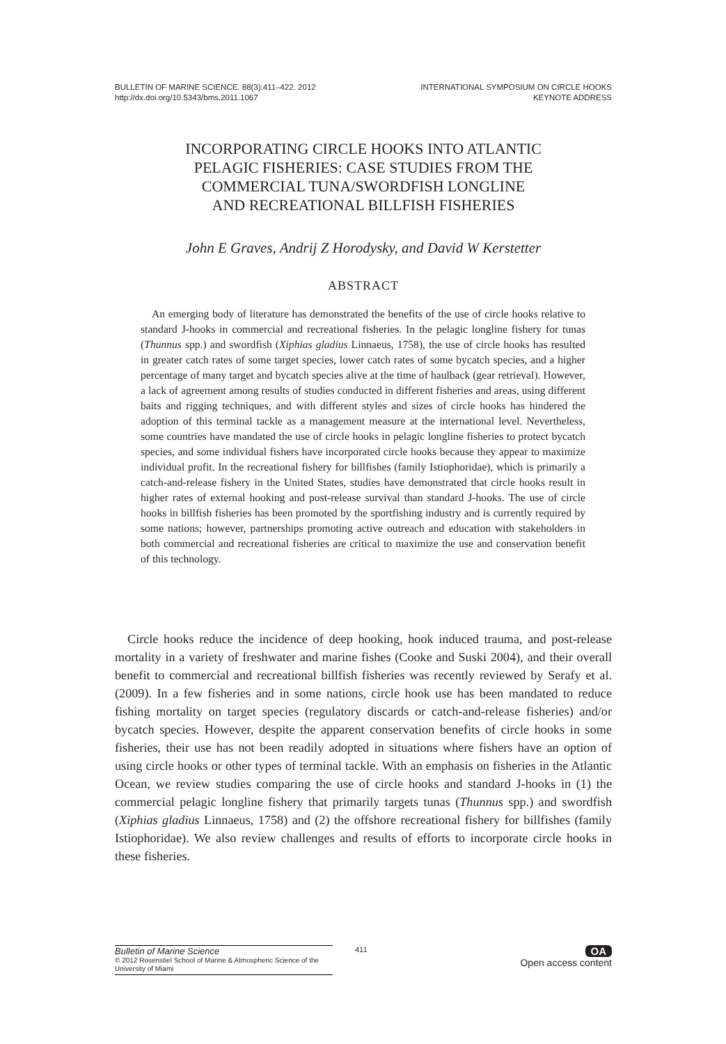BULLETIN OF MARINE SCIENCE. 88(3):411–422. 2012
http://dx.doi.org/10.5343/bms.2011.1067
INTERNATIONAL SYMPOSIUM ON CIRCLE HOOKS
KEYNOTE ADDRESS
INCORPORATING CIRCLE HOOKS INTO ATLANTIC
PELAGIC FISHERIES: CASE STUDIES FROM THE
COMMERCIAL TUNA/SWORDFISH LONGLINE
AND RECREATIONAL BILLFISH FISHERIES
John E Graves, Andrij Z Horodysky, and David W Kerstetter
ABSTRACT
An emerging body of literature has demonstrated the benefits of the use of circle hooks relative to standard J-hooks in commercial and recreational fisheries. In the pelagic longline fishery for tunas (Thunnus spp.) and swordfish (Xiphias gladius Linnaeus, 1758), the use of circle hooks has resulted in greater catch rates of some target species, lower catch rates of some bycatch species, and a higher percentage of many target and bycatch species alive at the time of haulback (gear retrieval). However, a lack of agreement among results of studies conducted in different fisheries and areas, using different baits and rigging techniques, and with different styles and sizes of circle hooks has hindered the adoption of this terminal tackle as a management measure at the international level. Nevertheless, some countries have mandated the use of circle hooks in pelagic longline fisheries to protect bycatch species, and some individual fishers have incorporated circle hooks because they appear to maximize individual profit. In the recreational fishery for billfishes (family Istiophoridae), which is primarily a catch-and-release fishery in the United States, studies have demonstrated that circle hooks result in higher rates of external hooking and post-release survival than standard J-hooks. The use of circle hooks in billfish fisheries has been promoted by the sportfishing industry and is currently required by some nations; however, partnerships promoting active outreach and education with stakeholders in both commercial and recreational fisheries are critical to maximize the use and conservation benefit of this technology.
Circle hooks reduce the incidence of deep hooking, hook induced trauma, and post-release mortality in a variety of freshwater and marine fishes (Cooke and Suski 2004), and their overall benefit to commercial and recreational billfish fisheries was recently reviewed by Serafy et al. (2009). In a few fisheries and in some nations, circle hook use has been mandated to reduce fishing mortality on target species (regulatory discards or catch-and-release fisheries) and/or bycatch species. However, despite the apparent conservation benefits of circle hooks in some fisheries, their use has not been readily adopted in situations where fishers have an option of using circle hooks or other types of terminal tackle. With an emphasis on fisheries in the Atlantic Ocean, we review studies comparing the use of circle hooks and standard J-hooks in (1) the commercial pelagic longline fishery that primarily targets tunas (Thunnus spp.) and swordfish (Xiphias gladius Linnaeus, 1758) and (2) the offshore recreational fishery for billfishes (family Istiophoridae). We also review challenges and results of efforts to incorporate circle hooks in these fisheries.
Bulletin of Marine Science
© 2012 Rosenstiel School of Marine & Atmospheric Science of the University of Miami
411
OA
Open access content